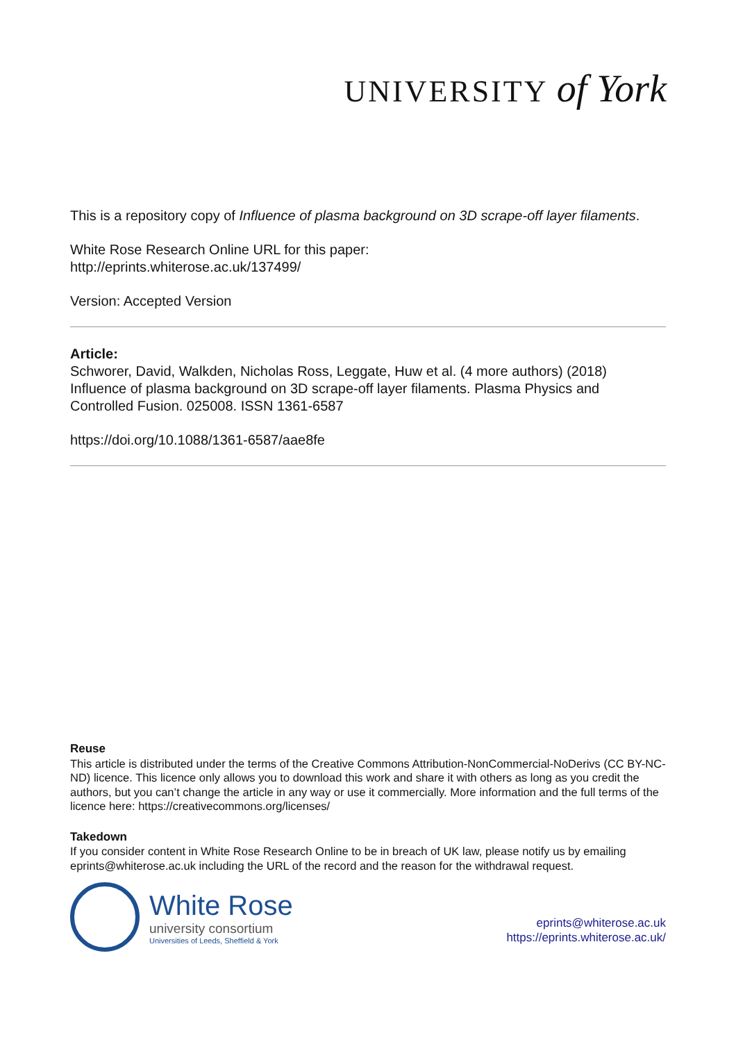UNIVERSITY of York
This is a repository copy of Influence of plasma background on 3D scrape-off layer filaments.
White Rose Research Online URL for this paper:
http://eprints.whiterose.ac.uk/137499/
Version: Accepted Version
Article:
Schworer, David, Walkden, Nicholas Ross, Leggate, Huw et al. (4 more authors) (2018) Influence of plasma background on 3D scrape-off layer filaments. Plasma Physics and Controlled Fusion. 025008. ISSN 1361-6587
https://doi.org/10.1088/1361-6587/aae8fe
Reuse
This article is distributed under the terms of the Creative Commons Attribution-NonCommercial-NoDerivs (CC BY-NC-ND) licence. This licence only allows you to download this work and share it with others as long as you credit the authors, but you can’t change the article in any way or use it commercially. More information and the full terms of the licence here: https://creativecommons.org/licenses/
Takedown
If you consider content in White Rose Research Online to be in breach of UK law, please notify us by emailing eprints@whiterose.ac.uk including the URL of the record and the reason for the withdrawal request.
White Rose
university consortium
Universities of Leeds, Sheffield & York
eprints@whiterose.ac.uk
https://eprints.whiterose.ac.uk/